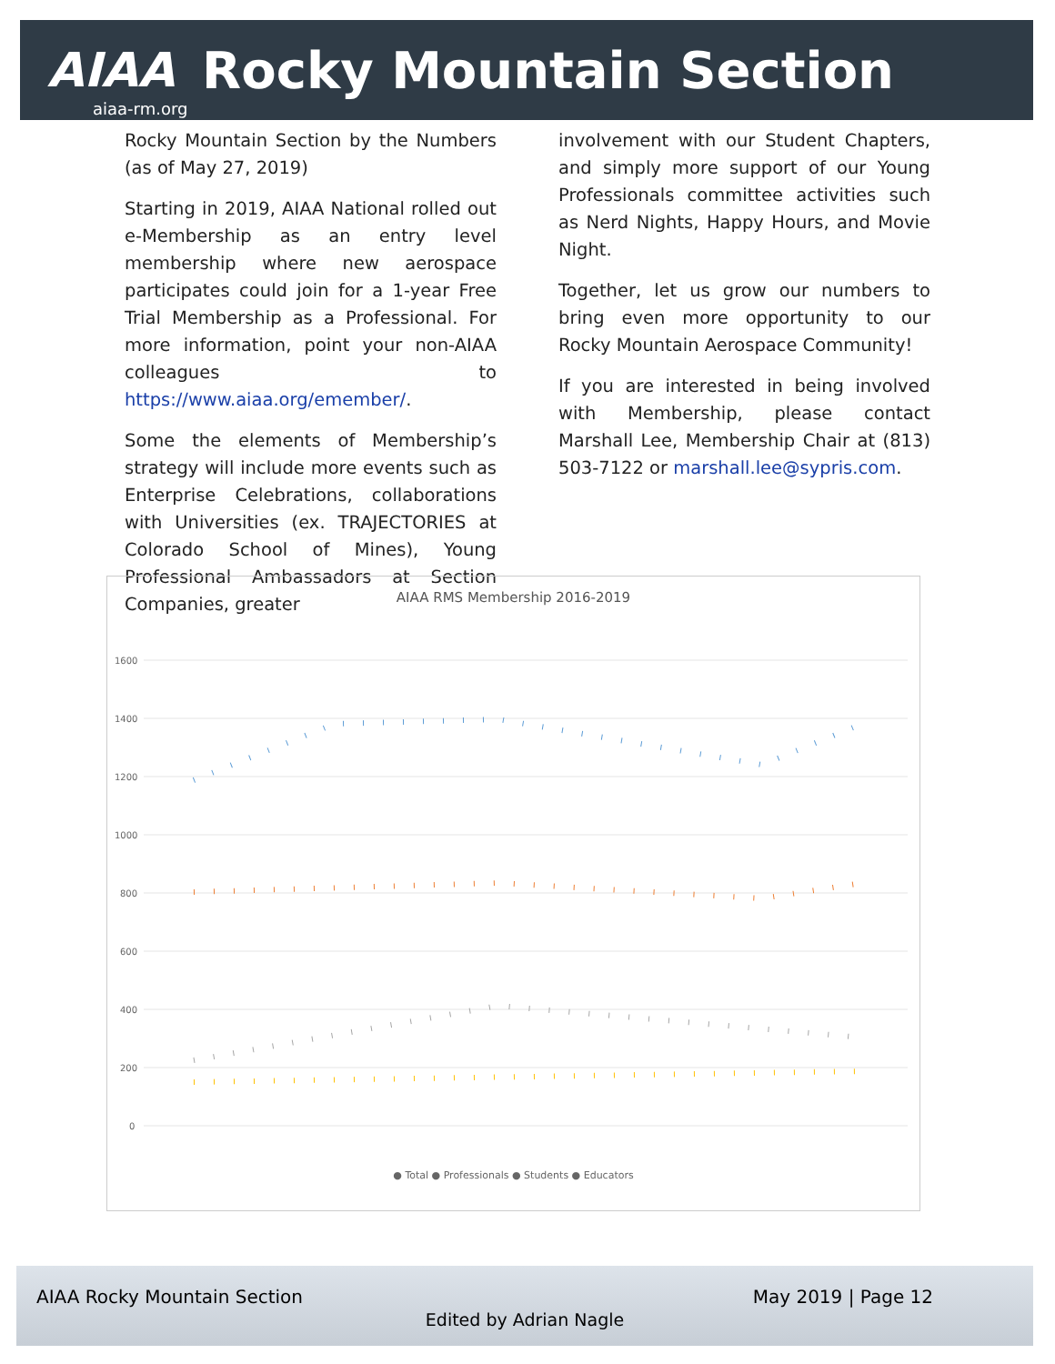AIAA Rocky Mountain Section
aiaa-rm.org
Rocky Mountain Section by the Numbers (as of May 27, 2019)
Starting in 2019, AIAA National rolled out e-Membership as an entry level membership where new aerospace participates could join for a 1-year Free Trial Membership as a Professional. For more information, point your non-AIAA colleagues to https://www.aiaa.org/emember/.
Some the elements of Membership’s strategy will include more events such as Enterprise Celebrations, collaborations with Universities (ex. TRAJECTORIES at Colorado School of Mines), Young Professional Ambassadors at Section Companies, greater
involvement with our Student Chapters, and simply more support of our Young Professionals committee activities such as Nerd Nights, Happy Hours, and Movie Night.
Together, let us grow our numbers to bring even more opportunity to our Rocky Mountain Aerospace Community!
If you are interested in being involved with Membership, please contact Marshall Lee, Membership Chair at (813) 503-7122 or marshall.lee@sypris.com.
AIAA RMS Membership 2016-2019
1600
1400
1200
1000
800
600
400
200
0
● Total ● Professionals ● Students ● Educators
AIAA Rocky Mountain Section May 2019 | Page 12
Edited by Adrian Nagle